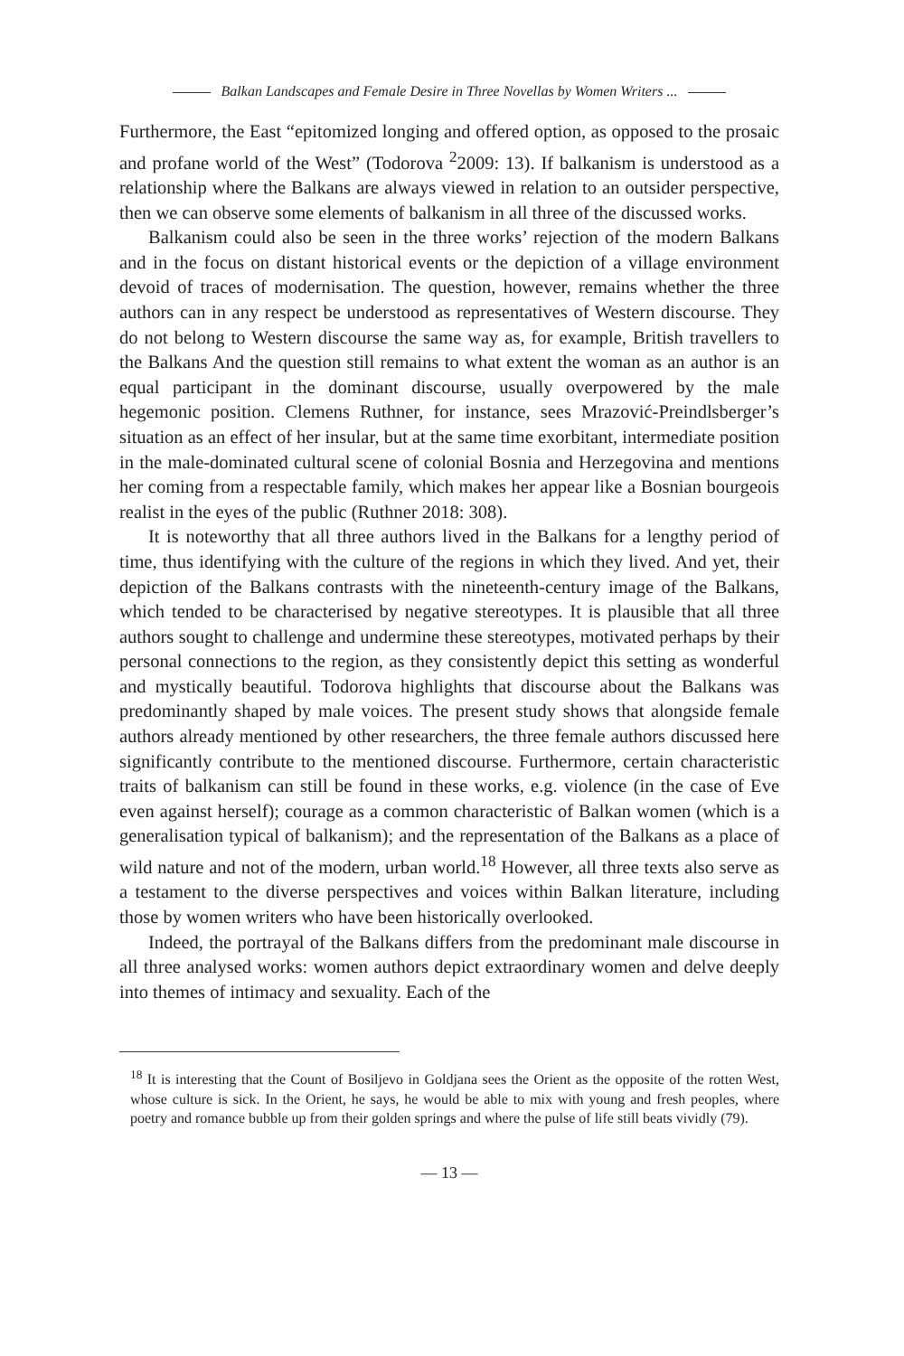Balkan Landscapes and Female Desire in Three Novellas by Women Writers ...
Furthermore, the East “epitomized longing and offered option, as opposed to the prosaic and profane world of the West” (Todorova <sup>2</sup>2009: 13). If balkanism is understood as a relationship where the Balkans are always viewed in relation to an outsider perspective, then we can observe some elements of balkanism in all three of the discussed works.
Balkanism could also be seen in the three works’ rejection of the modern Balkans and in the focus on distant historical events or the depiction of a village environment devoid of traces of modernisation. The question, however, remains whether the three authors can in any respect be understood as representatives of Western discourse. They do not belong to Western discourse the same way as, for example, British travellers to the Balkans And the question still remains to what extent the woman as an author is an equal participant in the dominant discourse, usually overpowered by the male hegemonic position. Clemens Ruthner, for instance, sees Mrazović-Preindlsberger’s situation as an effect of her insular, but at the same time exorbitant, intermediate position in the male-dominated cultural scene of colonial Bosnia and Herzegovina and mentions her coming from a respectable family, which makes her appear like a Bosnian bourgeois realist in the eyes of the public (Ruthner 2018: 308).
It is noteworthy that all three authors lived in the Balkans for a lengthy period of time, thus identifying with the culture of the regions in which they lived. And yet, their depiction of the Balkans contrasts with the nineteenth-century image of the Balkans, which tended to be characterised by negative stereotypes. It is plausible that all three authors sought to challenge and undermine these stereotypes, motivated perhaps by their personal connections to the region, as they consistently depict this setting as wonderful and mystically beautiful. Todorova highlights that discourse about the Balkans was predominantly shaped by male voices. The present study shows that alongside female authors already mentioned by other researchers, the three female authors discussed here significantly contribute to the mentioned discourse. Furthermore, certain characteristic traits of balkanism can still be found in these works, e.g. violence (in the case of Eve even against herself); courage as a common characteristic of Balkan women (which is a generalisation typical of balkanism); and the representation of the Balkans as a place of wild nature and not of the modern, urban world.<sup>18</sup> However, all three texts also serve as a testament to the diverse perspectives and voices within Balkan literature, including those by women writers who have been historically overlooked.
Indeed, the portrayal of the Balkans differs from the predominant male discourse in all three analysed works: women authors depict extraordinary women and delve deeply into themes of intimacy and sexuality. Each of the
<sup>18</sup> It is interesting that the Count of Bosiljevo in Goldjana sees the Orient as the opposite of the rotten West, whose culture is sick. In the Orient, he says, he would be able to mix with young and fresh peoples, where poetry and romance bubble up from their golden springs and where the pulse of life still beats vividly (79).
— 13 —